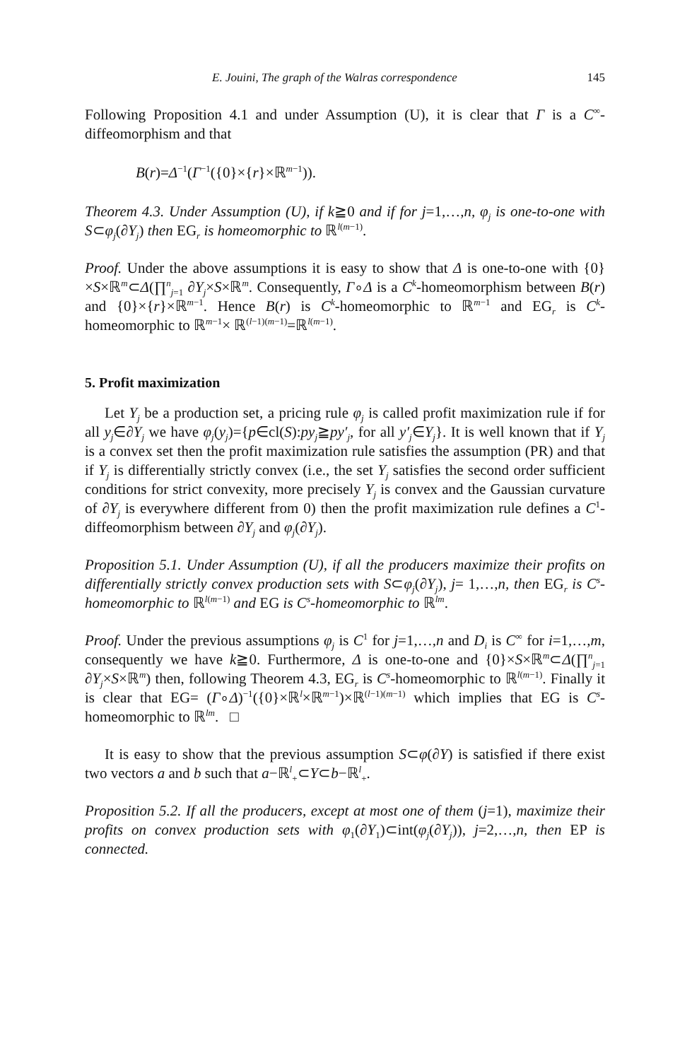E. Jouini, The graph of the Walras correspondence 145
Following Proposition 4.1 and under Assumption (U), it is clear that Γ is a C<sup>∞</sup>-diffeomorphism and that
B(r)=Δ<sup>−1</sup>(Γ<sup>−1</sup>({0}×{r}×ℝ<sup>m−1</sup>)).
Theorem 4.3. Under Assumption (U), if k≧0 and if for j=1,…,n, φ<sub>j</sub> is one-to-one with S⊂φ<sub>j</sub>(∂Y<sub>j</sub>) then EG<sub>r</sub> is homeomorphic to ℝ<sup>l(m−1)</sup>.
Proof. Under the above assumptions it is easy to show that Δ is one-to-one with {0}×S×ℝ<sup>m</sup>⊂Δ(∏<sup>n</sup><sub>j=1</sub> ∂Y<sub>j</sub>×S×ℝ<sup>m</sup>. Consequently, Γ∘Δ is a C<sup>k</sup>-homeomorphism between B(r) and {0}×{r}×ℝ<sup>m−1</sup>. Hence B(r) is C<sup>k</sup>-homeomorphic to ℝ<sup>m−1</sup> and EG<sub>r</sub> is C<sup>k</sup>-homeomorphic to ℝ<sup>m−1</sup>× ℝ<sup>(l−1)(m−1)</sup>=ℝ<sup>l(m−1)</sup>.
5. Profit maximization
Let Y<sub>j</sub> be a production set, a pricing rule φ<sub>j</sub> is called profit maximization rule if for all y<sub>j</sub>∈∂Y<sub>j</sub> we have φ<sub>j</sub>(y<sub>j</sub>)={p∈cl(S):py<sub>j</sub>≧py′<sub>j</sub>, for all y′<sub>j</sub>∈Y<sub>j</sub>}. It is well known that if Y<sub>j</sub> is a convex set then the profit maximization rule satisfies the assumption (PR) and that if Y<sub>j</sub> is differentially strictly convex (i.e., the set Y<sub>j</sub> satisfies the second order sufficient conditions for strict convexity, more precisely Y<sub>j</sub> is convex and the Gaussian curvature of ∂Y<sub>j</sub> is everywhere different from 0) then the profit maximization rule defines a C<sup>1</sup>-diffeomorphism between ∂Y<sub>j</sub> and φ<sub>j</sub>(∂Y<sub>j</sub>).
Proposition 5.1. Under Assumption (U), if all the producers maximize their profits on differentially strictly convex production sets with S⊂φ<sub>j</sub>(∂Y<sub>j</sub>), j= 1,…,n, then EG<sub>r</sub> is C<sup>s</sup>-homeomorphic to ℝ<sup>l(m−1)</sup> and EG is C<sup>s</sup>-homeomorphic to ℝ<sup>lm</sup>.
Proof. Under the previous assumptions φ<sub>j</sub> is C<sup>1</sup> for j=1,…,n and D<sub>i</sub> is C<sup>∞</sup> for i=1,…,m, consequently we have k≧0. Furthermore, Δ is one-to-one and {0}×S×ℝ<sup>m</sup>⊂Δ(∏<sup>n</sup><sub>j=1</sub> ∂Y<sub>j</sub>×S×ℝ<sup>m</sup>) then, following Theorem 4.3, EG<sub>r</sub> is C<sup>s</sup>-homeomorphic to ℝ<sup>l(m−1)</sup>. Finally it is clear that EG= (Γ∘Δ)<sup>−1</sup>({0}×ℝ<sup>l</sup>×ℝ<sup>m−1</sup>)×ℝ<sup>(l−1)(m−1)</sup> which implies that EG is C<sup>s</sup>-homeomorphic to ℝ<sup>lm</sup>. □
It is easy to show that the previous assumption S⊂φ(∂Y) is satisfied if there exist two vectors a and b such that a−ℝ<sup>l</sup><sub>+</sub>⊂Y⊂b−ℝ<sup>l</sup><sub>+</sub>.
Proposition 5.2. If all the producers, except at most one of them (j=1), maximize their profits on convex production sets with φ<sub>1</sub>(∂Y<sub>1</sub>)⊂int(φ<sub>j</sub>(∂Y<sub>j</sub>)), j=2,…,n, then EP is connected.